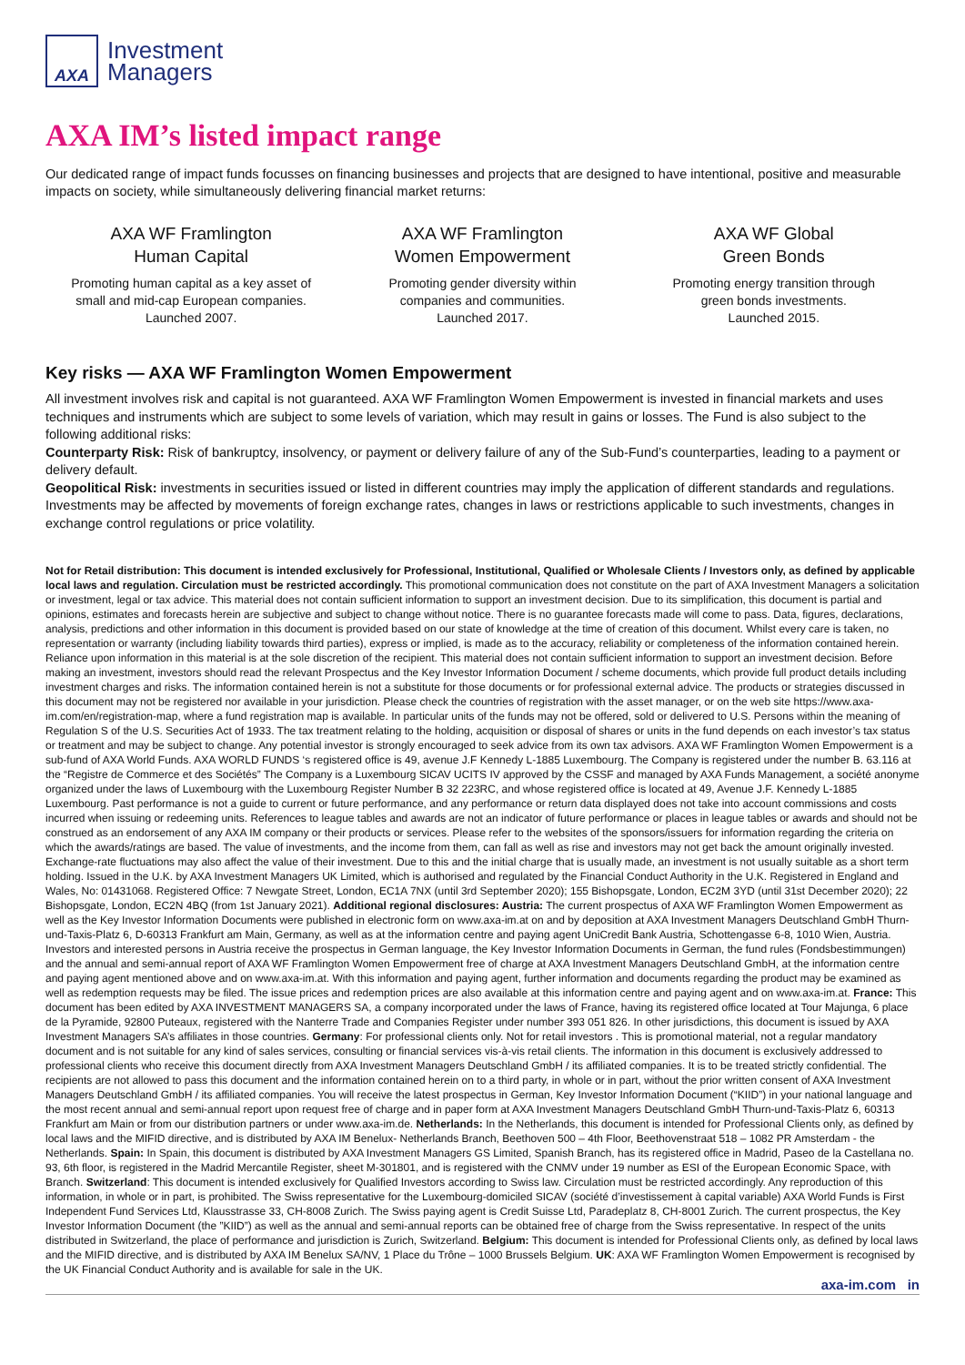AXA
Investment
Managers
AXA IM’s listed impact range
Our dedicated range of impact funds focusses on financing businesses and projects that are designed to have intentional, positive and measurable impacts on society, while simultaneously delivering financial market returns:
AXA WF Framlington
Human Capital
Promoting human capital as a key asset of
small and mid-cap European companies.
Launched 2007.
AXA WF Framlington
Women Empowerment
Promoting gender diversity within
companies and communities.
Launched 2017.
AXA WF Global
Green Bonds
Promoting energy transition through
green bonds investments.
Launched 2015.
Key risks — AXA WF Framlington Women Empowerment
All investment involves risk and capital is not guaranteed. AXA WF Framlington Women Empowerment is invested in financial markets and uses techniques and instruments which are subject to some levels of variation, which may result in gains or losses. The Fund is also subject to the following additional risks:
Counterparty Risk: Risk of bankruptcy, insolvency, or payment or delivery failure of any of the Sub-Fund’s counterparties, leading to a payment or delivery default.
Geopolitical Risk: investments in securities issued or listed in different countries may imply the application of different standards and regulations. Investments may be affected by movements of foreign exchange rates, changes in laws or restrictions applicable to such investments, changes in exchange control regulations or price volatility.
Not for Retail distribution: This document is intended exclusively for Professional, Institutional, Qualified or Wholesale Clients / Investors only, as defined by applicable local laws and regulation. Circulation must be restricted accordingly. This promotional communication does not constitute on the part of AXA Investment Managers a solicitation or investment, legal or tax advice. This material does not contain sufficient information to support an investment decision. Due to its simplification, this document is partial and opinions, estimates and forecasts herein are subjective and subject to change without notice. There is no guarantee forecasts made will come to pass. Data, figures, declarations, analysis, predictions and other information in this document is provided based on our state of knowledge at the time of creation of this document. Whilst every care is taken, no representation or warranty (including liability towards third parties), express or implied, is made as to the accuracy, reliability or completeness of the information contained herein. Reliance upon information in this material is at the sole discretion of the recipient. This material does not contain sufficient information to support an investment decision. Before making an investment, investors should read the relevant Prospectus and the Key Investor Information Document / scheme documents, which provide full product details including investment charges and risks. The information contained herein is not a substitute for those documents or for professional external advice. The products or strategies discussed in this document may not be registered nor available in your jurisdiction. Please check the countries of registration with the asset manager, or on the web site https://www.axa-im.com/en/registration-map, where a fund registration map is available. In particular units of the funds may not be offered, sold or delivered to U.S. Persons within the meaning of Regulation S of the U.S. Securities Act of 1933. The tax treatment relating to the holding, acquisition or disposal of shares or units in the fund depends on each investor’s tax status or treatment and may be subject to change. Any potential investor is strongly encouraged to seek advice from its own tax advisors. AXA WF Framlington Women Empowerment is a sub-fund of AXA World Funds. AXA WORLD FUNDS ‘s registered office is 49, avenue J.F Kennedy L-1885 Luxembourg. The Company is registered under the number B. 63.116 at the “Registre de Commerce et des Sociétés” The Company is a Luxembourg SICAV UCITS IV approved by the CSSF and managed by AXA Funds Management, a société anonyme organized under the laws of Luxembourg with the Luxembourg Register Number B 32 223RC, and whose registered office is located at 49, Avenue J.F. Kennedy L-1885 Luxembourg. Past performance is not a guide to current or future performance, and any performance or return data displayed does not take into account commissions and costs incurred when issuing or redeeming units. References to league tables and awards are not an indicator of future performance or places in league tables or awards and should not be construed as an endorsement of any AXA IM company or their products or services. Please refer to the websites of the sponsors/issuers for information regarding the criteria on which the awards/ratings are based. The value of investments, and the income from them, can fall as well as rise and investors may not get back the amount originally invested. Exchange-rate fluctuations may also affect the value of their investment. Due to this and the initial charge that is usually made, an investment is not usually suitable as a short term holding. Issued in the U.K. by AXA Investment Managers UK Limited, which is authorised and regulated by the Financial Conduct Authority in the U.K. Registered in England and Wales, No: 01431068. Registered Office: 7 Newgate Street, London, EC1A 7NX (until 3rd September 2020); 155 Bishopsgate, London, EC2M 3YD (until 31st December 2020); 22 Bishopsgate, London, EC2N 4BQ (from 1st January 2021). Additional regional disclosures: Austria: The current prospectus of AXA WF Framlington Women Empowerment as well as the Key Investor Information Documents were published in electronic form on www.axa-im.at on and by deposition at AXA Investment Managers Deutschland GmbH Thurn-und-Taxis-Platz 6, D-60313 Frankfurt am Main, Germany, as well as at the information centre and paying agent UniCredit Bank Austria, Schottengasse 6-8, 1010 Wien, Austria. Investors and interested persons in Austria receive the prospectus in German language, the Key Investor Information Documents in German, the fund rules (Fondsbestimmungen) and the annual and semi-annual report of AXA WF Framlington Women Empowerment free of charge at AXA Investment Managers Deutschland GmbH, at the information centre and paying agent mentioned above and on www.axa-im.at. With this information and paying agent, further information and documents regarding the product may be examined as well as redemption requests may be filed. The issue prices and redemption prices are also available at this information centre and paying agent and on www.axa-im.at. France: This document has been edited by AXA INVESTMENT MANAGERS SA, a company incorporated under the laws of France, having its registered office located at Tour Majunga, 6 place de la Pyramide, 92800 Puteaux, registered with the Nanterre Trade and Companies Register under number 393 051 826. In other jurisdictions, this document is issued by AXA Investment Managers SA’s affiliates in those countries. Germany: For professional clients only. Not for retail investors . This is promotional material, not a regular mandatory document and is not suitable for any kind of sales services, consulting or financial services vis-à-vis retail clients. The information in this document is exclusively addressed to professional clients who receive this document directly from AXA Investment Managers Deutschland GmbH / its affiliated companies. It is to be treated strictly confidential. The recipients are not allowed to pass this document and the information contained herein on to a third party, in whole or in part, without the prior written consent of AXA Investment Managers Deutschland GmbH / its affiliated companies. You will receive the latest prospectus in German, Key Investor Information Document (“KIID”) in your national language and the most recent annual and semi-annual report upon request free of charge and in paper form at AXA Investment Managers Deutschland GmbH Thurn-und-Taxis-Platz 6, 60313 Frankfurt am Main or from our distribution partners or under www.axa-im.de. Netherlands: In the Netherlands, this document is intended for Professional Clients only, as defined by local laws and the MIFID directive, and is distributed by AXA IM Benelux- Netherlands Branch, Beethoven 500 – 4th Floor, Beethovenstraat 518 – 1082 PR Amsterdam - the Netherlands. Spain: In Spain, this document is distributed by AXA Investment Managers GS Limited, Spanish Branch, has its registered office in Madrid, Paseo de la Castellana no. 93, 6th floor, is registered in the Madrid Mercantile Register, sheet M-301801, and is registered with the CNMV under 19 number as ESI of the European Economic Space, with Branch. Switzerland: This document is intended exclusively for Qualified Investors according to Swiss law. Circulation must be restricted accordingly. Any reproduction of this information, in whole or in part, is prohibited. The Swiss representative for the Luxembourg-domiciled SICAV (société d’investissement à capital variable) AXA World Funds is First Independent Fund Services Ltd, Klausstrasse 33, CH-8008 Zurich. The Swiss paying agent is Credit Suisse Ltd, Paradeplatz 8, CH-8001 Zurich. The current prospectus, the Key Investor Information Document (the ”KIID”) as well as the annual and semi-annual reports can be obtained free of charge from the Swiss representative. In respect of the units distributed in Switzerland, the place of performance and jurisdiction is Zurich, Switzerland. Belgium: This document is intended for Professional Clients only, as defined by local laws and the MIFID directive, and is distributed by AXA IM Benelux SA/NV, 1 Place du Trône – 1000 Brussels Belgium. UK: AXA WF Framlington Women Empowerment is recognised by the UK Financial Conduct Authority and is available for sale in the UK.
axa-im.com in